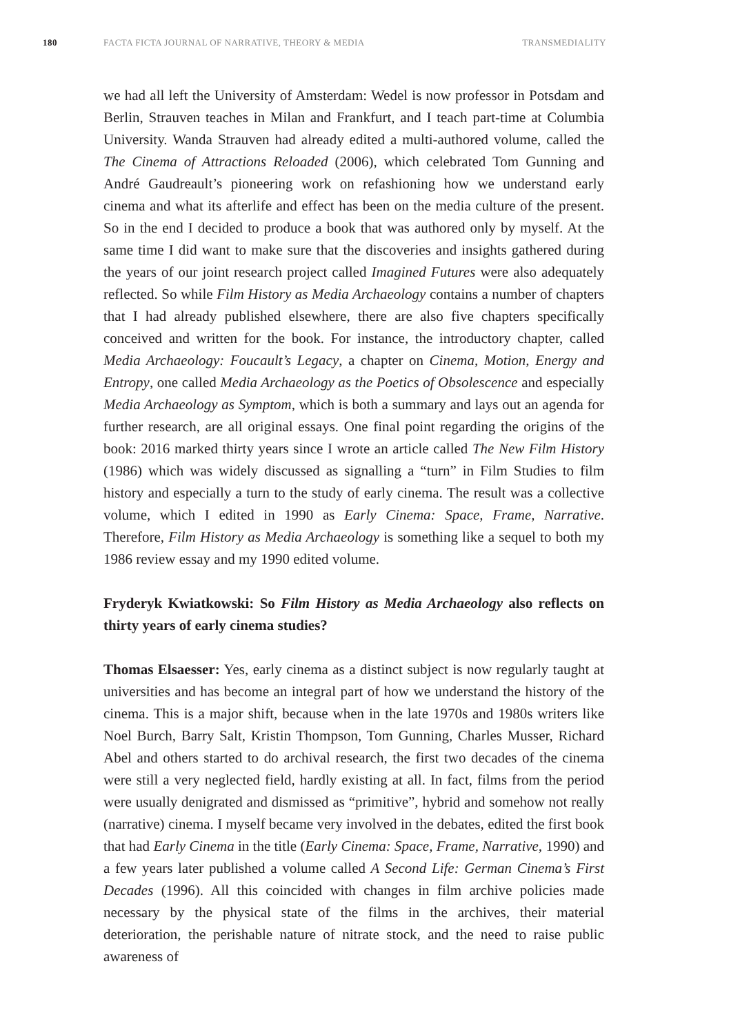180 FACTA FICTA JOURNAL OF NARRATIVE, THEORY & MEDIA TRANSMEDIALITY
we had all left the University of Amsterdam: Wedel is now professor in Potsdam and Berlin, Strauven teaches in Milan and Frankfurt, and I teach part-time at Columbia University. Wanda Strauven had already edited a multi-authored volume, called the The Cinema of Attractions Reloaded (2006), which celebrated Tom Gunning and André Gaudreault’s pioneering work on refashioning how we understand early cinema and what its afterlife and effect has been on the media culture of the present. So in the end I decided to produce a book that was authored only by myself. At the same time I did want to make sure that the discoveries and insights gathered during the years of our joint research project called Imagined Futures were also adequately reflected. So while Film History as Media Archaeology contains a number of chapters that I had already published elsewhere, there are also five chapters specifically conceived and written for the book. For instance, the introductory chapter, called Media Archaeology: Foucault’s Legacy, a chapter on Cinema, Motion, Energy and Entropy, one called Media Archaeology as the Poetics of Obsolescence and especially Media Archaeology as Symptom, which is both a summary and lays out an agenda for further research, are all original essays. One final point regarding the origins of the book: 2016 marked thirty years since I wrote an article called The New Film History (1986) which was widely discussed as signalling a “turn” in Film Studies to film history and especially a turn to the study of early cinema. The result was a collective volume, which I edited in 1990 as Early Cinema: Space, Frame, Narrative. Therefore, Film History as Media Archaeology is something like a sequel to both my 1986 review essay and my 1990 edited volume.
Fryderyk Kwiatkowski: So Film History as Media Archaeology also reflects on thirty years of early cinema studies?
Thomas Elsaesser: Yes, early cinema as a distinct subject is now regularly taught at universities and has become an integral part of how we understand the history of the cinema. This is a major shift, because when in the late 1970s and 1980s writers like Noel Burch, Barry Salt, Kristin Thompson, Tom Gunning, Charles Musser, Richard Abel and others started to do archival research, the first two decades of the cinema were still a very neglected field, hardly existing at all. In fact, films from the period were usually denigrated and dismissed as “primitive”, hybrid and somehow not really (narrative) cinema. I myself became very involved in the debates, edited the first book that had Early Cinema in the title (Early Cinema: Space, Frame, Narrative, 1990) and a few years later published a volume called A Second Life: German Cinema’s First Decades (1996). All this coincided with changes in film archive policies made necessary by the physical state of the films in the archives, their material deterioration, the perishable nature of nitrate stock, and the need to raise public awareness of